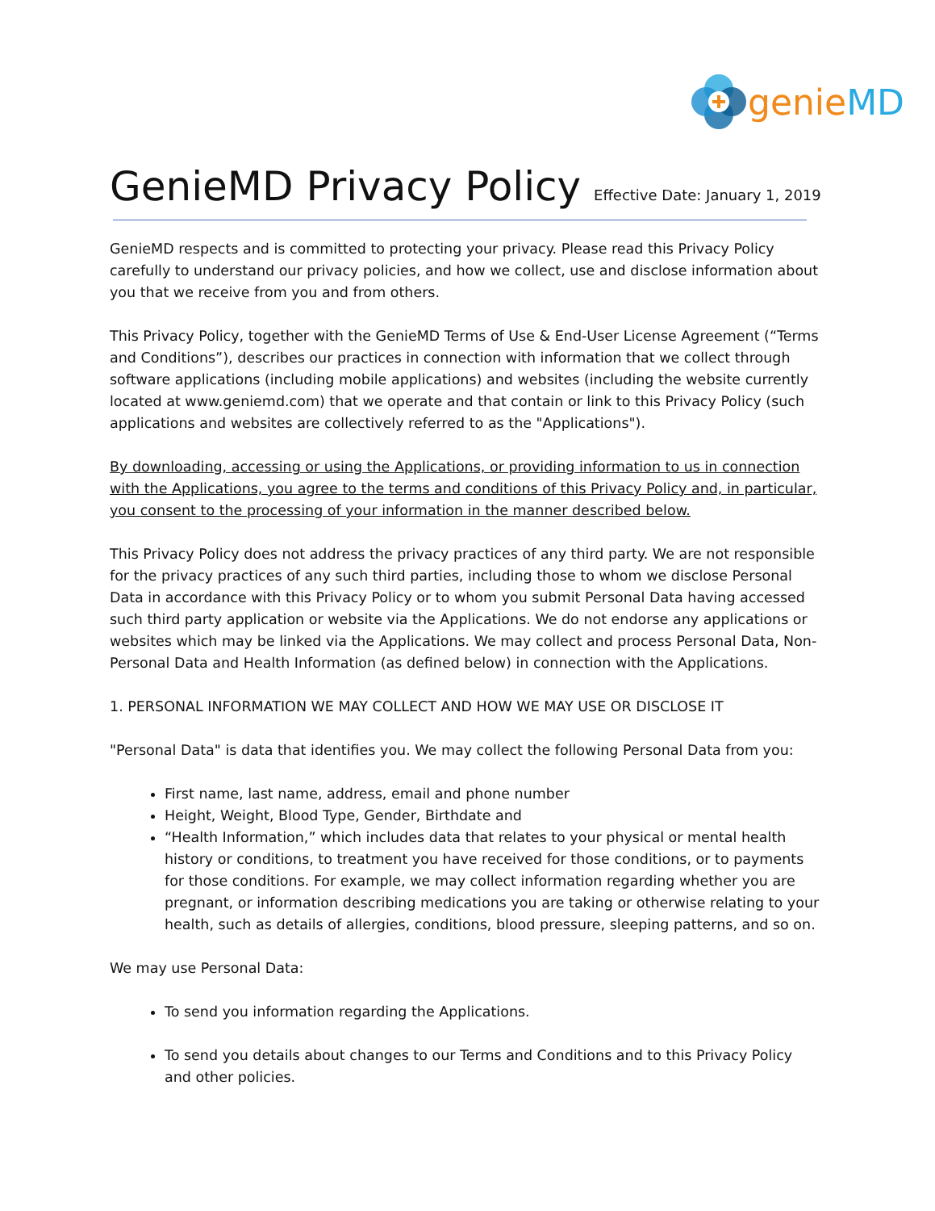genie MD
GenieMD Privacy Policy Effective Date: January 1, 2019
GenieMD respects and is committed to protecting your privacy. Please read this Privacy Policy carefully to understand our privacy policies, and how we collect, use and disclose information about you that we receive from you and from others.
This Privacy Policy, together with the GenieMD Terms of Use & End-User License Agreement (“Terms and Conditions”), describes our practices in connection with information that we collect through software applications (including mobile applications) and websites (including the website currently located at www.geniemd.com) that we operate and that contain or link to this Privacy Policy (such applications and websites are collectively referred to as the "Applications").
By downloading, accessing or using the Applications, or providing information to us in connection with the Applications, you agree to the terms and conditions of this Privacy Policy and, in particular, you consent to the processing of your information in the manner described below.
This Privacy Policy does not address the privacy practices of any third party. We are not responsible for the privacy practices of any such third parties, including those to whom we disclose Personal Data in accordance with this Privacy Policy or to whom you submit Personal Data having accessed such third party application or website via the Applications. We do not endorse any applications or websites which may be linked via the Applications. We may collect and process Personal Data, Non-Personal Data and Health Information (as defined below) in connection with the Applications.
1. PERSONAL INFORMATION WE MAY COLLECT AND HOW WE MAY USE OR DISCLOSE IT
"Personal Data" is data that identifies you. We may collect the following Personal Data from you:
First name, last name, address, email and phone number
Height, Weight, Blood Type, Gender, Birthdate and
“Health Information,” which includes data that relates to your physical or mental health history or conditions, to treatment you have received for those conditions, or to payments for those conditions. For example, we may collect information regarding whether you are pregnant, or information describing medications you are taking or otherwise relating to your health, such as details of allergies, conditions, blood pressure, sleeping patterns, and so on.
We may use Personal Data:
To send you information regarding the Applications.
To send you details about changes to our Terms and Conditions and to this Privacy Policy and other policies.